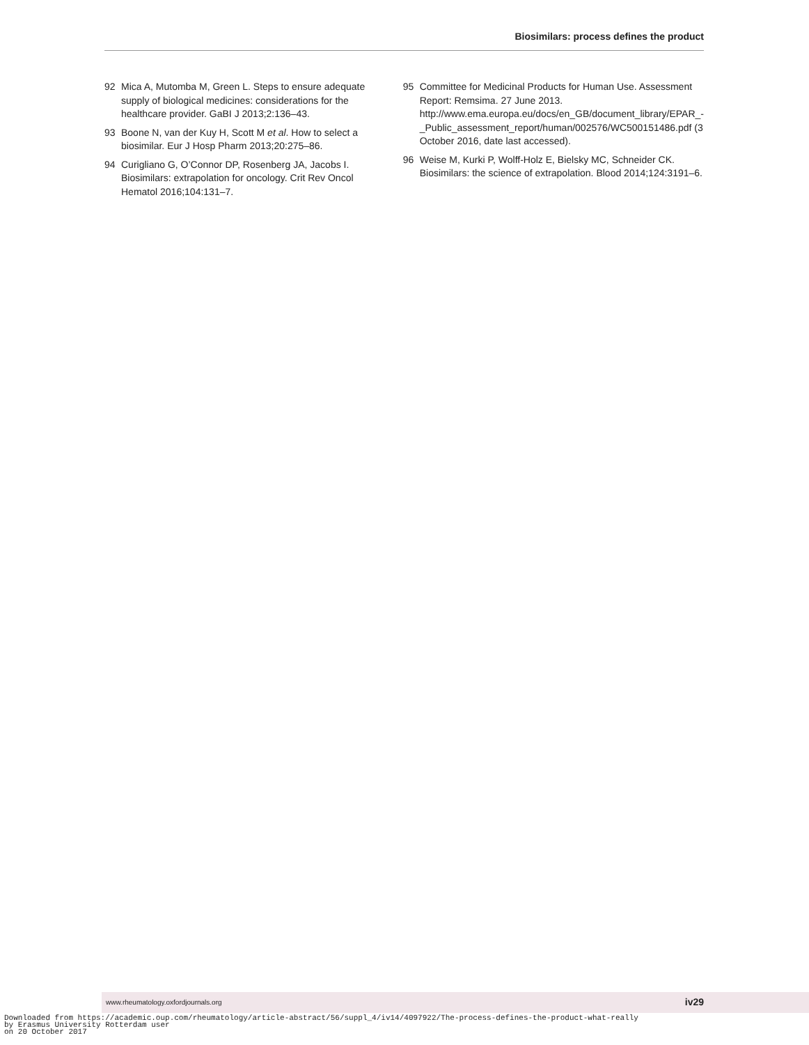Biosimilars: process defines the product
92 Mica A, Mutomba M, Green L. Steps to ensure adequate supply of biological medicines: considerations for the healthcare provider. GaBI J 2013;2:136–43.
93 Boone N, van der Kuy H, Scott M et al. How to select a biosimilar. Eur J Hosp Pharm 2013;20:275–86.
94 Curigliano G, O’Connor DP, Rosenberg JA, Jacobs I. Biosimilars: extrapolation for oncology. Crit Rev Oncol Hematol 2016;104:131–7.
95 Committee for Medicinal Products for Human Use. Assessment Report: Remsima. 27 June 2013. http://www.ema.europa.eu/docs/en_GB/document_library/EPAR_-_Public_assessment_report/human/002576/WC500151486.pdf (3 October 2016, date last accessed).
96 Weise M, Kurki P, Wolff-Holz E, Bielsky MC, Schneider CK. Biosimilars: the science of extrapolation. Blood 2014;124:3191–6.
www.rheumatology.oxfordjournals.org iv29
Downloaded from https://academic.oup.com/rheumatology/article-abstract/56/suppl_4/iv14/4097922/The-process-defines-the-product-what-really by Erasmus University Rotterdam user on 20 October 2017